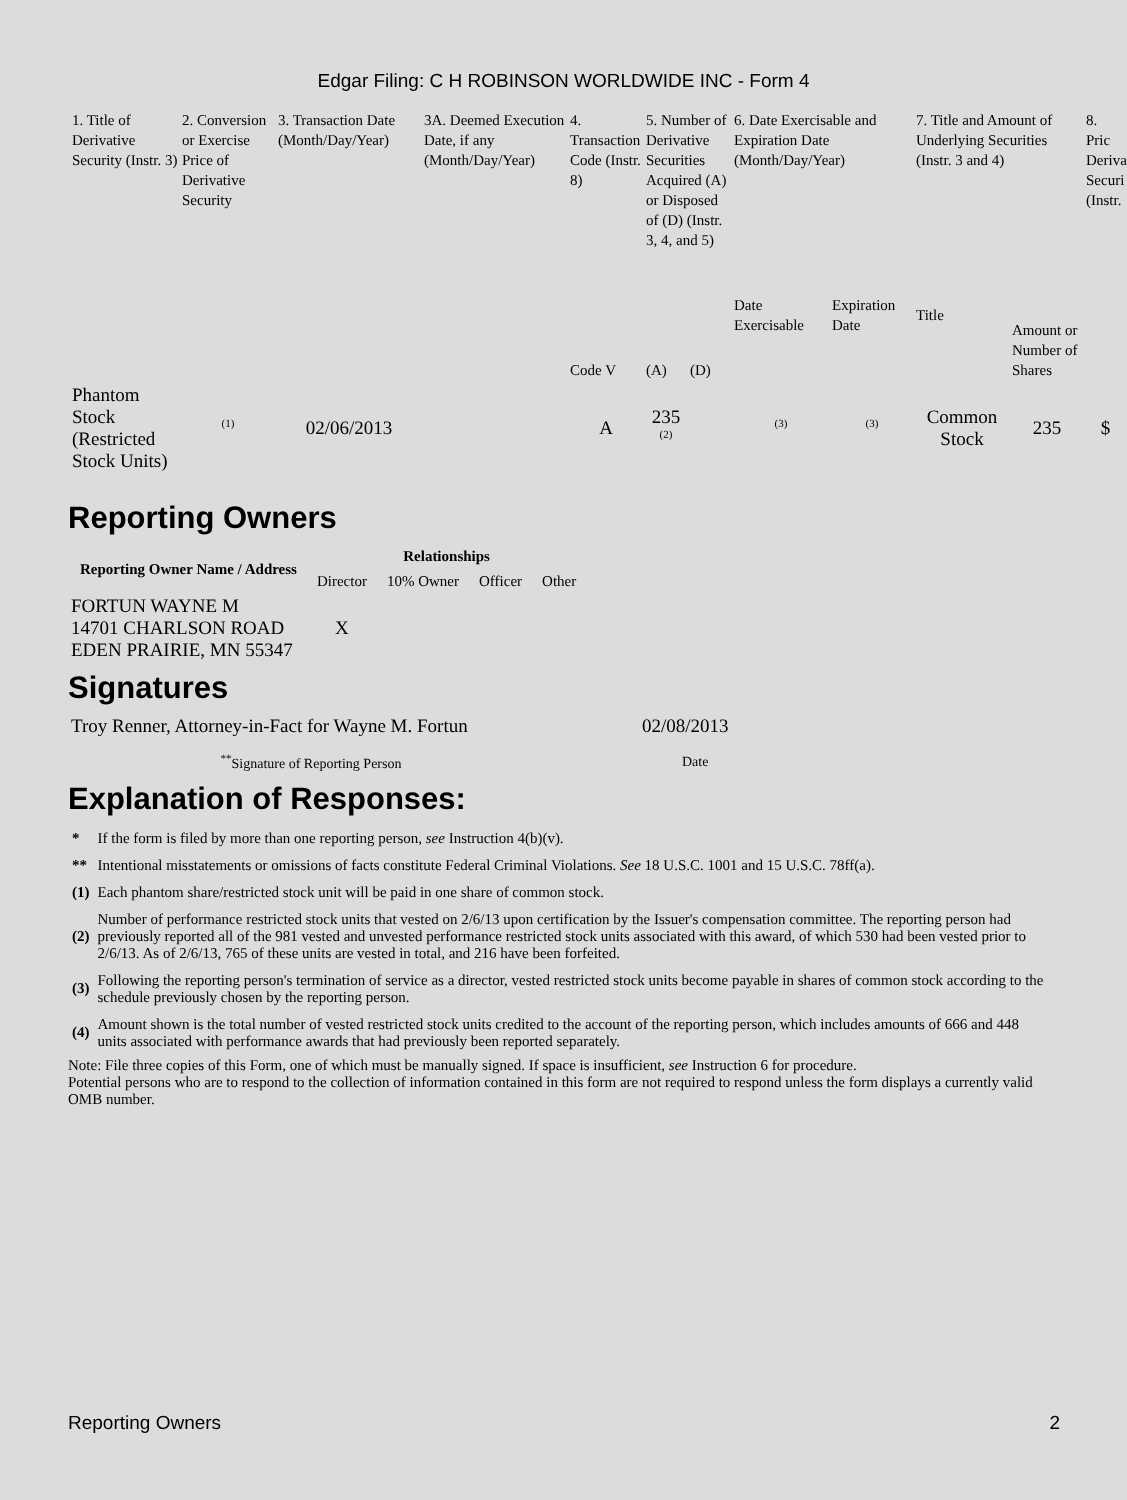Edgar Filing: C H ROBINSON WORLDWIDE INC - Form 4
| 1. Title of Derivative Security (Instr. 3) | 2. Conversion or Exercise Price of Derivative Security | 3. Transaction Date (Month/Day/Year) | 3A. Deemed Execution Date, if any (Month/Day/Year) | 4. Transaction Code (Instr. 8) | 5. Number of Derivative Securities Acquired (A) or Disposed of (D) (Instr. 3, 4, and 5) | | 6. Date Exercisable and Expiration Date (Month/Day/Year) | | 7. Title and Amount of Underlying Securities (Instr. 3 and 4) | | 8. Pric Deriva Securi (Instr. |
| --- | --- | --- | --- | --- | --- | --- | --- | --- | --- | --- | --- |
| | | | | Code V | (A) | (D) | Date Exercisable | Expiration Date | Title | Amount or Number of Shares | |
| Phantom Stock (Restricted Stock Units) | <sup>(1)</sup> | 02/06/2013 | | A | 235 <sup>(2)</sup> | | <sup>(3)</sup> | <sup>(3)</sup> | Common Stock | 235 | $ |
Reporting Owners
| Reporting Owner Name / Address | Relationships | | | |
| --- | --- | --- | --- | --- |
| | Director | 10% Owner | Officer | Other |
| FORTUN WAYNE M 14701 CHARLSON ROAD EDEN PRAIRIE, MN 55347 | X | | | |
Signatures
| Troy Renner, Attorney-in-Fact for Wayne M. Fortun | 02/08/2013 |
| <sup>**</sup> Signature of Reporting Person | Date |
Explanation of Responses:
| * | If the form is filed by more than one reporting person, see Instruction 4(b)(v). |
| ** | Intentional misstatements or omissions of facts constitute Federal Criminal Violations. See 18 U.S.C. 1001 and 15 U.S.C. 78ff(a). |
| (1) | Each phantom share/restricted stock unit will be paid in one share of common stock. |
| (2) | Number of performance restricted stock units that vested on 2/6/13 upon certification by the Issuer's compensation committee. The reporting person had previously reported all of the 981 vested and unvested performance restricted stock units associated with this award, of which 530 had been vested prior to 2/6/13. As of 2/6/13, 765 of these units are vested in total, and 216 have been forfeited. |
| (3) | Following the reporting person's termination of service as a director, vested restricted stock units become payable in shares of common stock according to the schedule previously chosen by the reporting person. |
| (4) | Amount shown is the total number of vested restricted stock units credited to the account of the reporting person, which includes amounts of 666 and 448 units associated with performance awards that had previously been reported separately. |
Note: File three copies of this Form, one of which must be manually signed. If space is insufficient, see Instruction 6 for procedure.
Potential persons who are to respond to the collection of information contained in this form are not required to respond unless the form displays a currently valid OMB number.
Reporting Owners 2